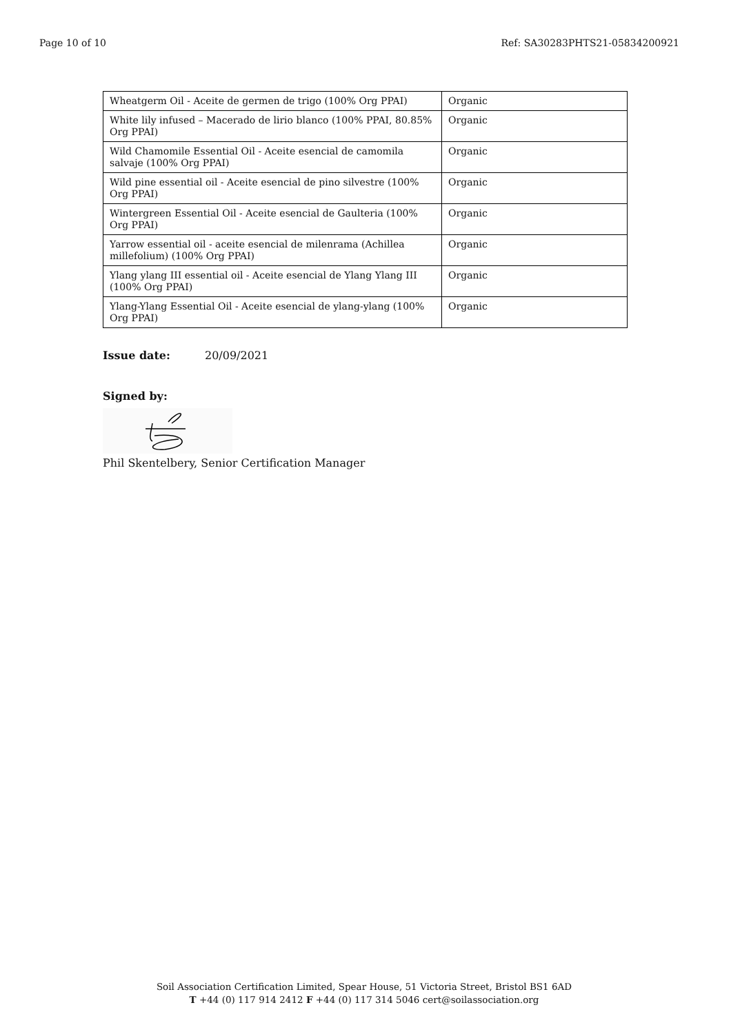Page 10 of 10 Ref: SA30283PHTS21-05834200921
| Wheatgerm Oil - Aceite de germen de trigo (100% Org PPAI) | Organic |
| White lily infused – Macerado de lirio blanco (100% PPAI, 80.85% Org PPAI) | Organic |
| Wild Chamomile Essential Oil - Aceite esencial de camomila salvaje (100% Org PPAI) | Organic |
| Wild pine essential oil - Aceite esencial de pino silvestre (100% Org PPAI) | Organic |
| Wintergreen Essential Oil - Aceite esencial de Gaulteria (100% Org PPAI) | Organic |
| Yarrow essential oil - aceite esencial de milenrama (Achillea millefolium) (100% Org PPAI) | Organic |
| Ylang ylang III essential oil - Aceite esencial de Ylang Ylang III (100% Org PPAI) | Organic |
| Ylang-Ylang Essential Oil - Aceite esencial de ylang-ylang (100% Org PPAI) | Organic |
Issue date: 20/09/2021
Signed by:
Phil Skentelbery, Senior Certification Manager
Soil Association Certification Limited, Spear House, 51 Victoria Street, Bristol BS1 6AD
T +44 (0) 117 914 2412 F +44 (0) 117 314 5046 cert@soilassociation.org